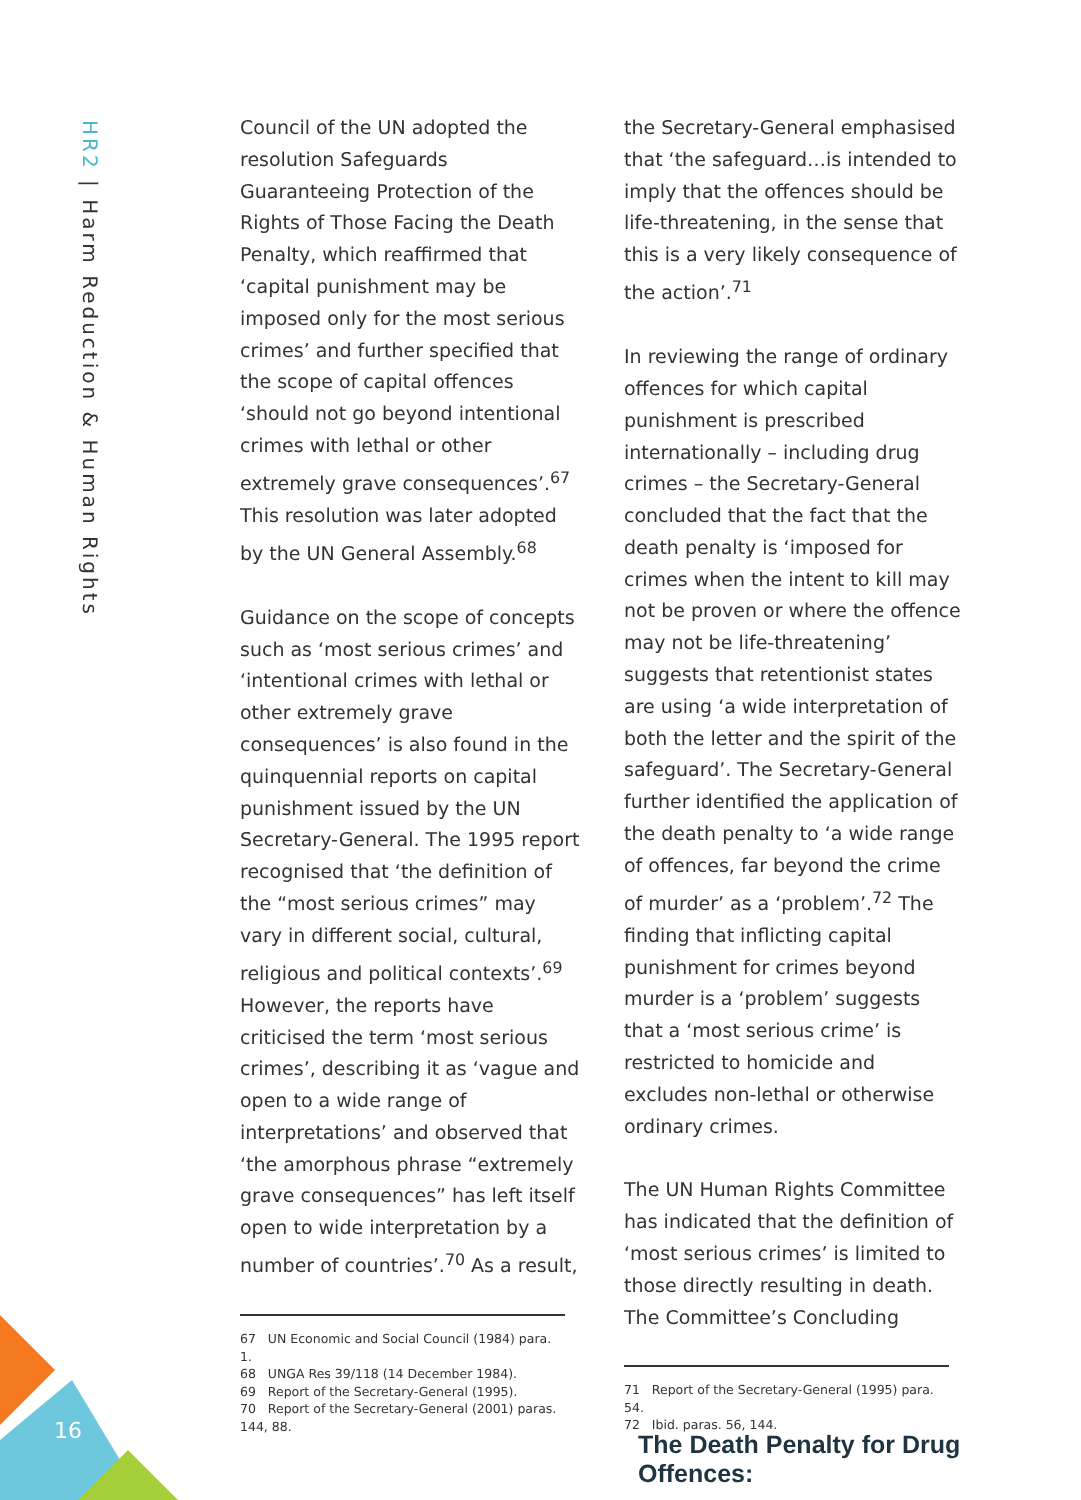HR2 | Harm Reduction & Human Rights
Council of the UN adopted the resolution Safeguards Guaranteeing Protection of the Rights of Those Facing the Death Penalty, which reaffirmed that ‘capital punishment may be imposed only for the most serious crimes’ and further specified that the scope of capital offences ‘should not go beyond intentional crimes with lethal or other extremely grave consequences’.<sup>67</sup> This resolution was later adopted by the UN General Assembly.<sup>68</sup>
Guidance on the scope of concepts such as ‘most serious crimes’ and ‘intentional crimes with lethal or other extremely grave consequences’ is also found in the quinquennial reports on capital punishment issued by the UN Secretary-General. The 1995 report recognised that ‘the definition of the “most serious crimes” may vary in different social, cultural, religious and political contexts’.<sup>69</sup> However, the reports have criticised the term ‘most serious crimes’, describing it as ‘vague and open to a wide range of interpretations’ and observed that ‘the amorphous phrase “extremely grave consequences” has left itself open to wide interpretation by a number of countries’.<sup>70</sup> As a result,
67 UN Economic and Social Council (1984) para. 1.
68 UNGA Res 39/118 (14 December 1984).
69 Report of the Secretary-General (1995).
70 Report of the Secretary-General (2001) paras. 144, 88.
the Secretary-General emphasised that ‘the safeguard…is intended to imply that the offences should be life-threatening, in the sense that this is a very likely consequence of the action’.<sup>71</sup>
In reviewing the range of ordinary offences for which capital punishment is prescribed internationally – including drug crimes – the Secretary-General concluded that the fact that the death penalty is ‘imposed for crimes when the intent to kill may not be proven or where the offence may not be life-threatening’ suggests that retentionist states are using ‘a wide interpretation of both the letter and the spirit of the safeguard’. The Secretary-General further identified the application of the death penalty to ‘a wide range of offences, far beyond the crime of murder’ as a ‘problem’.<sup>72</sup> The finding that inflicting capital punishment for crimes beyond murder is a ‘problem’ suggests that a ‘most serious crime’ is restricted to homicide and excludes non-lethal or otherwise ordinary crimes.
The UN Human Rights Committee has indicated that the definition of ‘most serious crimes’ is limited to those directly resulting in death. The Committee’s Concluding
71 Report of the Secretary-General (1995) para. 54.
72 Ibid. paras. 56, 144.
16
The Death Penalty for Drug Offences: